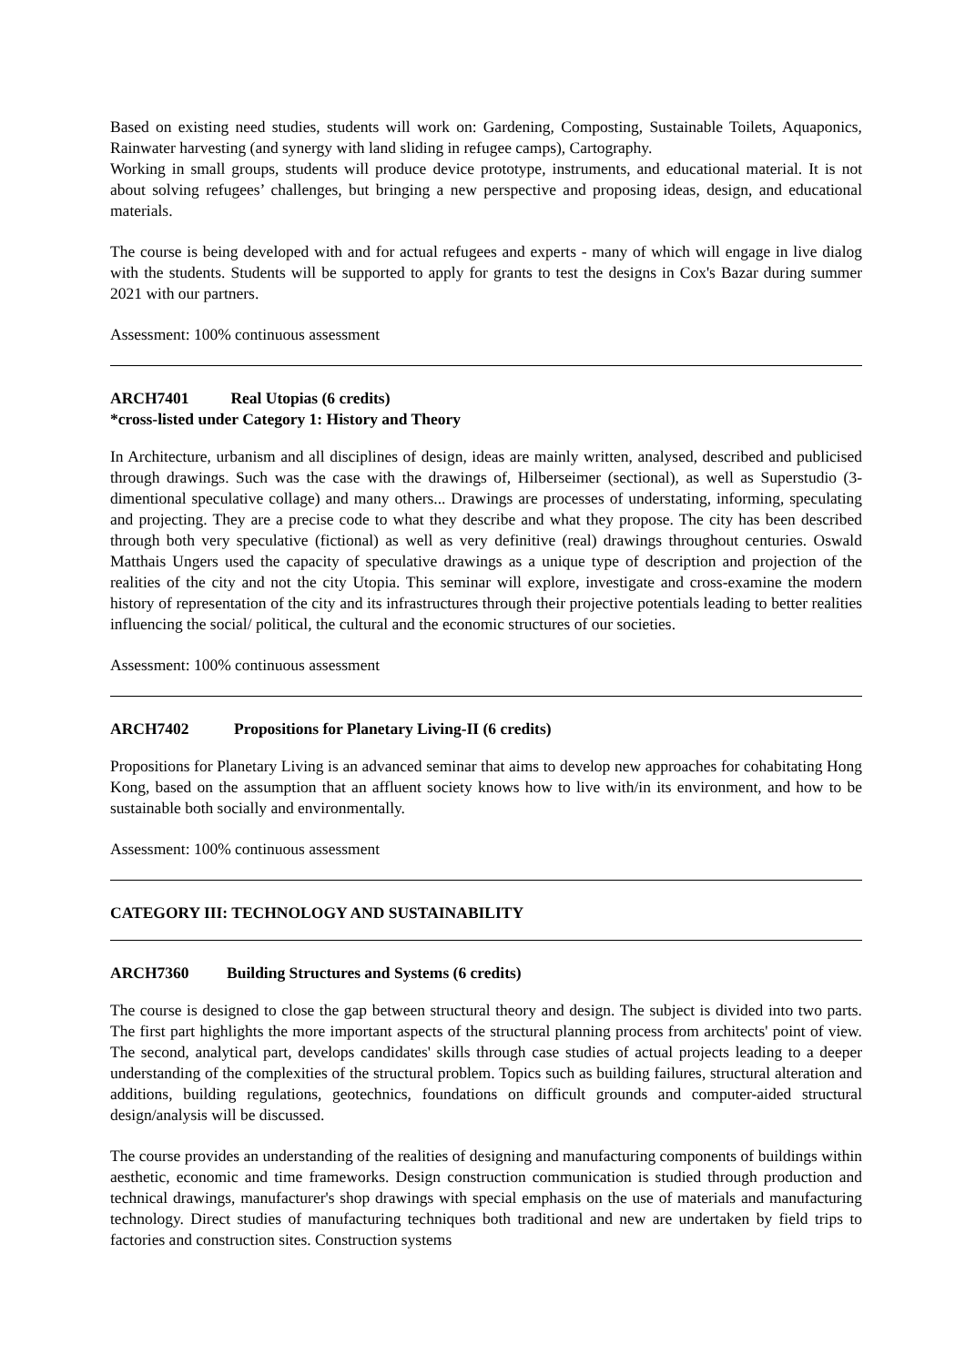Based on existing need studies, students will work on: Gardening, Composting, Sustainable Toilets, Aquaponics, Rainwater harvesting (and synergy with land sliding in refugee camps), Cartography.
Working in small groups, students will produce device prototype, instruments, and educational material. It is not about solving refugees’ challenges, but bringing a new perspective and proposing ideas, design, and educational materials.
The course is being developed with and for actual refugees and experts - many of which will engage in live dialog with the students. Students will be supported to apply for grants to test the designs in Cox's Bazar during summer 2021 with our partners.
Assessment: 100% continuous assessment
ARCH7401 Real Utopias (6 credits)
*cross-listed under Category 1: History and Theory
In Architecture, urbanism and all disciplines of design, ideas are mainly written, analysed, described and publicised through drawings. Such was the case with the drawings of, Hilberseimer (sectional), as well as Superstudio (3-dimentional speculative collage) and many others... Drawings are processes of understating, informing, speculating and projecting. They are a precise code to what they describe and what they propose. The city has been described through both very speculative (fictional) as well as very definitive (real) drawings throughout centuries. Oswald Matthais Ungers used the capacity of speculative drawings as a unique type of description and projection of the realities of the city and not the city Utopia. This seminar will explore, investigate and cross-examine the modern history of representation of the city and its infrastructures through their projective potentials leading to better realities influencing the social/ political, the cultural and the economic structures of our societies.
Assessment: 100% continuous assessment
ARCH7402 Propositions for Planetary Living-II (6 credits)
Propositions for Planetary Living is an advanced seminar that aims to develop new approaches for cohabitating Hong Kong, based on the assumption that an affluent society knows how to live with/in its environment, and how to be sustainable both socially and environmentally.
Assessment: 100% continuous assessment
CATEGORY III: TECHNOLOGY AND SUSTAINABILITY
ARCH7360 Building Structures and Systems (6 credits)
The course is designed to close the gap between structural theory and design. The subject is divided into two parts. The first part highlights the more important aspects of the structural planning process from architects' point of view. The second, analytical part, develops candidates' skills through case studies of actual projects leading to a deeper understanding of the complexities of the structural problem. Topics such as building failures, structural alteration and additions, building regulations, geotechnics, foundations on difficult grounds and computer-aided structural design/analysis will be discussed.
The course provides an understanding of the realities of designing and manufacturing components of buildings within aesthetic, economic and time frameworks. Design construction communication is studied through production and technical drawings, manufacturer's shop drawings with special emphasis on the use of materials and manufacturing technology. Direct studies of manufacturing techniques both traditional and new are undertaken by field trips to factories and construction sites. Construction systems